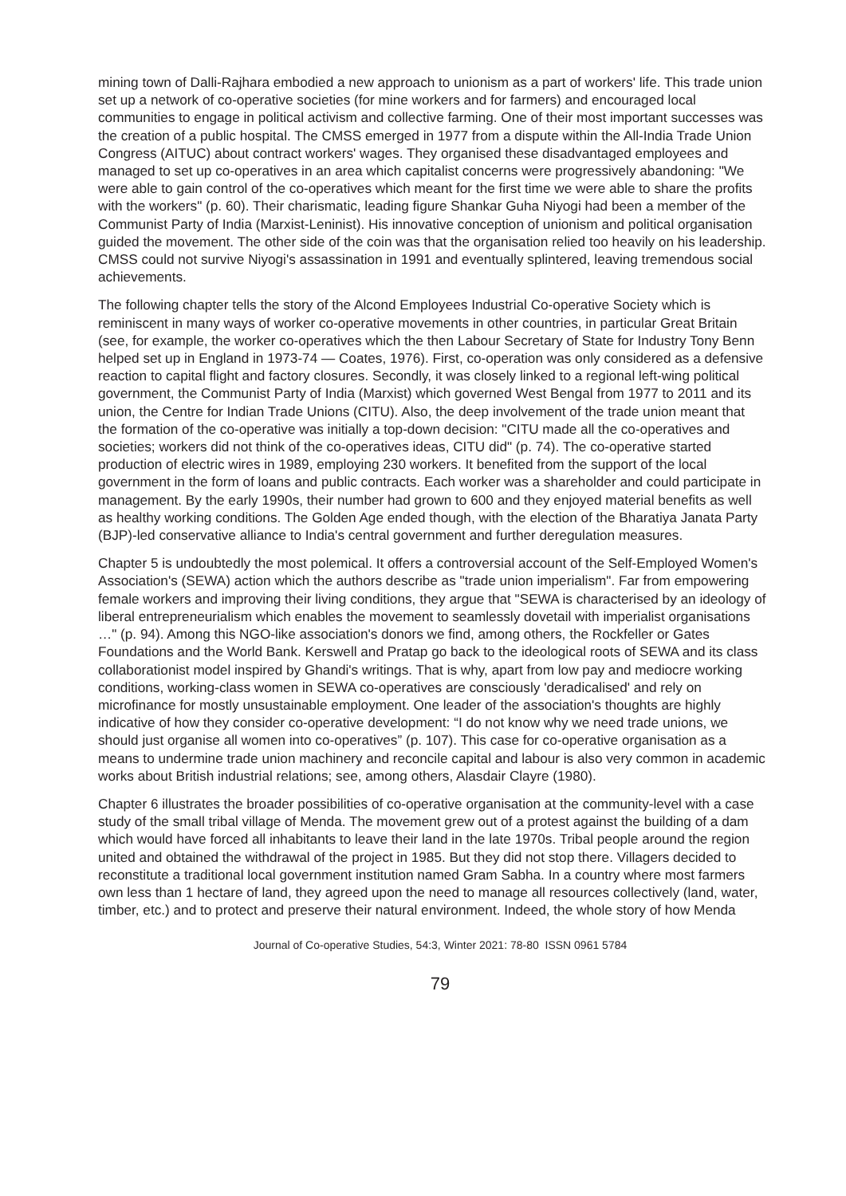mining town of Dalli-Rajhara embodied a new approach to unionism as a part of workers' life. This trade union set up a network of co-operative societies (for mine workers and for farmers) and encouraged local communities to engage in political activism and collective farming. One of their most important successes was the creation of a public hospital. The CMSS emerged in 1977 from a dispute within the All-India Trade Union Congress (AITUC) about contract workers' wages. They organised these disadvantaged employees and managed to set up co-operatives in an area which capitalist concerns were progressively abandoning: "We were able to gain control of the co-operatives which meant for the first time we were able to share the profits with the workers" (p. 60). Their charismatic, leading figure Shankar Guha Niyogi had been a member of the Communist Party of India (Marxist-Leninist). His innovative conception of unionism and political organisation guided the movement. The other side of the coin was that the organisation relied too heavily on his leadership. CMSS could not survive Niyogi's assassination in 1991 and eventually splintered, leaving tremendous social achievements.
The following chapter tells the story of the Alcond Employees Industrial Co-operative Society which is reminiscent in many ways of worker co-operative movements in other countries, in particular Great Britain (see, for example, the worker co-operatives which the then Labour Secretary of State for Industry Tony Benn helped set up in England in 1973-74 — Coates, 1976). First, co-operation was only considered as a defensive reaction to capital flight and factory closures. Secondly, it was closely linked to a regional left-wing political government, the Communist Party of India (Marxist) which governed West Bengal from 1977 to 2011 and its union, the Centre for Indian Trade Unions (CITU). Also, the deep involvement of the trade union meant that the formation of the co-operative was initially a top-down decision: "CITU made all the co-operatives and societies; workers did not think of the co-operatives ideas, CITU did" (p. 74). The co-operative started production of electric wires in 1989, employing 230 workers. It benefited from the support of the local government in the form of loans and public contracts. Each worker was a shareholder and could participate in management. By the early 1990s, their number had grown to 600 and they enjoyed material benefits as well as healthy working conditions. The Golden Age ended though, with the election of the Bharatiya Janata Party (BJP)-led conservative alliance to India's central government and further deregulation measures.
Chapter 5 is undoubtedly the most polemical. It offers a controversial account of the Self-Employed Women's Association's (SEWA) action which the authors describe as "trade union imperialism". Far from empowering female workers and improving their living conditions, they argue that "SEWA is characterised by an ideology of liberal entrepreneurialism which enables the movement to seamlessly dovetail with imperialist organisations …" (p. 94). Among this NGO-like association's donors we find, among others, the Rockfeller or Gates Foundations and the World Bank. Kerswell and Pratap go back to the ideological roots of SEWA and its class collaborationist model inspired by Ghandi's writings. That is why, apart from low pay and mediocre working conditions, working-class women in SEWA co-operatives are consciously 'deradicalised' and rely on microfinance for mostly unsustainable employment. One leader of the association's thoughts are highly indicative of how they consider co-operative development: “I do not know why we need trade unions, we should just organise all women into co-operatives” (p. 107). This case for co-operative organisation as a means to undermine trade union machinery and reconcile capital and labour is also very common in academic works about British industrial relations; see, among others, Alasdair Clayre (1980).
Chapter 6 illustrates the broader possibilities of co-operative organisation at the community-level with a case study of the small tribal village of Menda. The movement grew out of a protest against the building of a dam which would have forced all inhabitants to leave their land in the late 1970s. Tribal people around the region united and obtained the withdrawal of the project in 1985. But they did not stop there. Villagers decided to reconstitute a traditional local government institution named Gram Sabha. In a country where most farmers own less than 1 hectare of land, they agreed upon the need to manage all resources collectively (land, water, timber, etc.) and to protect and preserve their natural environment. Indeed, the whole story of how Menda
Journal of Co-operative Studies, 54:3, Winter 2021: 78-80 ISSN 0961 5784
79